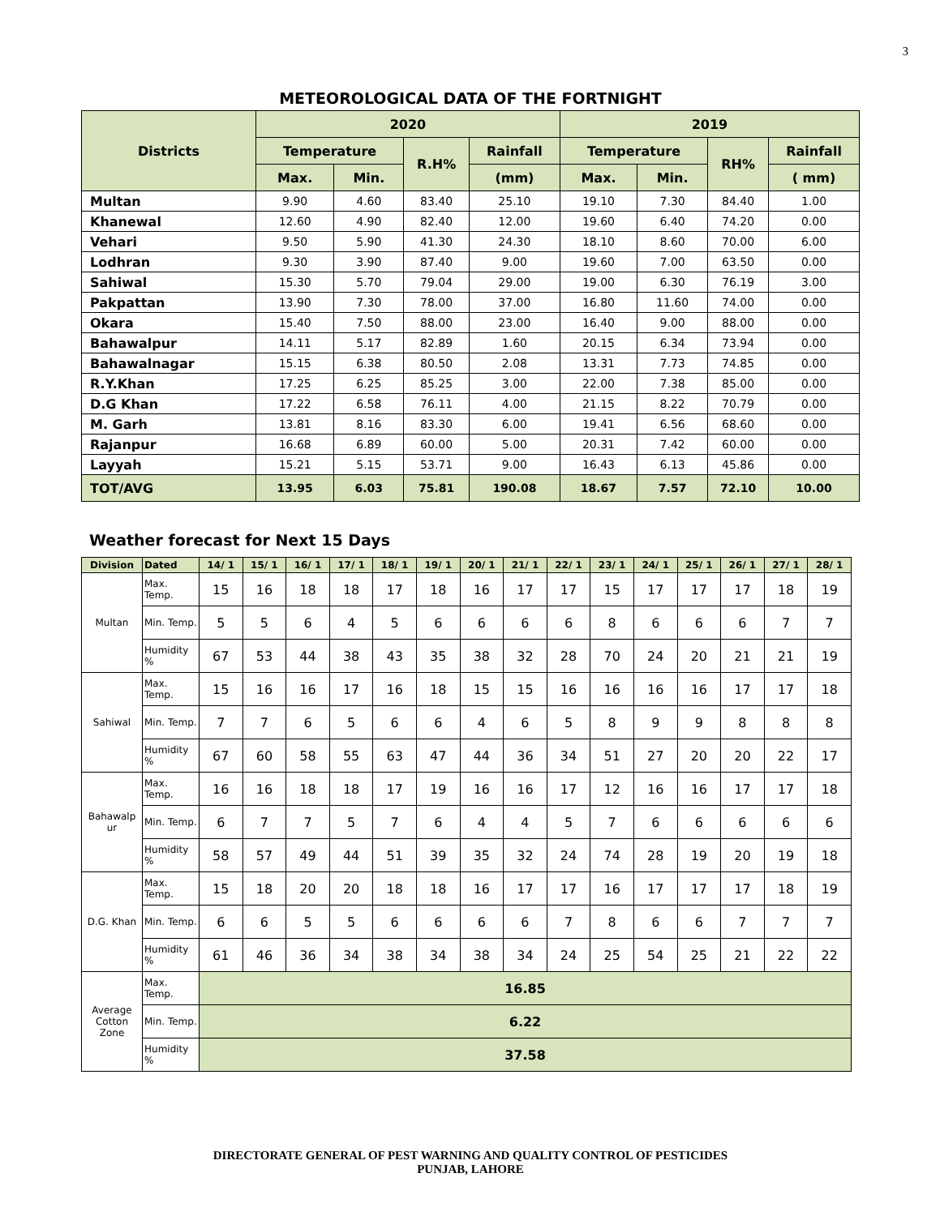3
METEOROLOGICAL DATA OF THE FORTNIGHT
| Districts | 2020 | | | | 2019 | | | |
| --- | --- | --- | --- | --- | --- | --- | --- | --- |
| | Temperature | | R.H% | Rainfall | Temperature | | RH% | Rainfall |
| | Max. | Min. | | (mm) | Max. | Min. | | ( mm) |
| Multan | 9.90 | 4.60 | 83.40 | 25.10 | 19.10 | 7.30 | 84.40 | 1.00 |
| Khanewal | 12.60 | 4.90 | 82.40 | 12.00 | 19.60 | 6.40 | 74.20 | 0.00 |
| Vehari | 9.50 | 5.90 | 41.30 | 24.30 | 18.10 | 8.60 | 70.00 | 6.00 |
| Lodhran | 9.30 | 3.90 | 87.40 | 9.00 | 19.60 | 7.00 | 63.50 | 0.00 |
| Sahiwal | 15.30 | 5.70 | 79.04 | 29.00 | 19.00 | 6.30 | 76.19 | 3.00 |
| Pakpattan | 13.90 | 7.30 | 78.00 | 37.00 | 16.80 | 11.60 | 74.00 | 0.00 |
| Okara | 15.40 | 7.50 | 88.00 | 23.00 | 16.40 | 9.00 | 88.00 | 0.00 |
| Bahawalpur | 14.11 | 5.17 | 82.89 | 1.60 | 20.15 | 6.34 | 73.94 | 0.00 |
| Bahawalnagar | 15.15 | 6.38 | 80.50 | 2.08 | 13.31 | 7.73 | 74.85 | 0.00 |
| R.Y.Khan | 17.25 | 6.25 | 85.25 | 3.00 | 22.00 | 7.38 | 85.00 | 0.00 |
| D.G Khan | 17.22 | 6.58 | 76.11 | 4.00 | 21.15 | 8.22 | 70.79 | 0.00 |
| M. Garh | 13.81 | 8.16 | 83.30 | 6.00 | 19.41 | 6.56 | 68.60 | 0.00 |
| Rajanpur | 16.68 | 6.89 | 60.00 | 5.00 | 20.31 | 7.42 | 60.00 | 0.00 |
| Layyah | 15.21 | 5.15 | 53.71 | 9.00 | 16.43 | 6.13 | 45.86 | 0.00 |
| TOT/AVG | 13.95 | 6.03 | 75.81 | 190.08 | 18.67 | 7.57 | 72.10 | 10.00 |
Weather forecast for Next 15 Days
| Division | Dated | 14/ 1 | 15/ 1 | 16/ 1 | 17/ 1 | 18/ 1 | 19/ 1 | 20/ 1 | 21/ 1 | 22/ 1 | 23/ 1 | 24/ 1 | 25/ 1 | 26/ 1 | 27/ 1 | 28/ 1 |
| --- | --- | --- | --- | --- | --- | --- | --- | --- | --- | --- | --- | --- | --- | --- | --- | --- |
| Multan | Max. Temp. | 15 | 16 | 18 | 18 | 17 | 18 | 16 | 17 | 17 | 15 | 17 | 17 | 17 | 18 | 19 |
| | Min. Temp. | 5 | 5 | 6 | 4 | 5 | 6 | 6 | 6 | 6 | 8 | 6 | 6 | 6 | 7 | 7 |
| | Humidity % | 67 | 53 | 44 | 38 | 43 | 35 | 38 | 32 | 28 | 70 | 24 | 20 | 21 | 21 | 19 |
| Sahiwal | Max. Temp. | 15 | 16 | 16 | 17 | 16 | 18 | 15 | 15 | 16 | 16 | 16 | 16 | 17 | 17 | 18 |
| | Min. Temp. | 7 | 7 | 6 | 5 | 6 | 6 | 4 | 6 | 5 | 8 | 9 | 9 | 8 | 8 | 8 |
| | Humidity % | 67 | 60 | 58 | 55 | 63 | 47 | 44 | 36 | 34 | 51 | 27 | 20 | 20 | 22 | 17 |
| Bahawalp ur | Max. Temp. | 16 | 16 | 18 | 18 | 17 | 19 | 16 | 16 | 17 | 12 | 16 | 16 | 17 | 17 | 18 |
| | Min. Temp. | 6 | 7 | 7 | 5 | 7 | 6 | 4 | 4 | 5 | 7 | 6 | 6 | 6 | 6 | 6 |
| | Humidity % | 58 | 57 | 49 | 44 | 51 | 39 | 35 | 32 | 24 | 74 | 28 | 19 | 20 | 19 | 18 |
| D.G. Khan | Max. Temp. | 15 | 18 | 20 | 20 | 18 | 18 | 16 | 17 | 17 | 16 | 17 | 17 | 17 | 18 | 19 |
| | Min. Temp. | 6 | 6 | 5 | 5 | 6 | 6 | 6 | 6 | 7 | 8 | 6 | 6 | 7 | 7 | 7 |
| | Humidity % | 61 | 46 | 36 | 34 | 38 | 34 | 38 | 34 | 24 | 25 | 54 | 25 | 21 | 22 | 22 |
| Average Cotton Zone | Max. Temp. | 16.85 | | | | | | | | | | | | | | |
| | Min. Temp. | 6.22 | | | | | | | | | | | | | | |
| | Humidity % | 37.58 | | | | | | | | | | | | | | |
DIRECTORATE GENERAL OF PEST WARNING AND QUALITY CONTROL OF PESTICIDES
PUNJAB, LAHORE